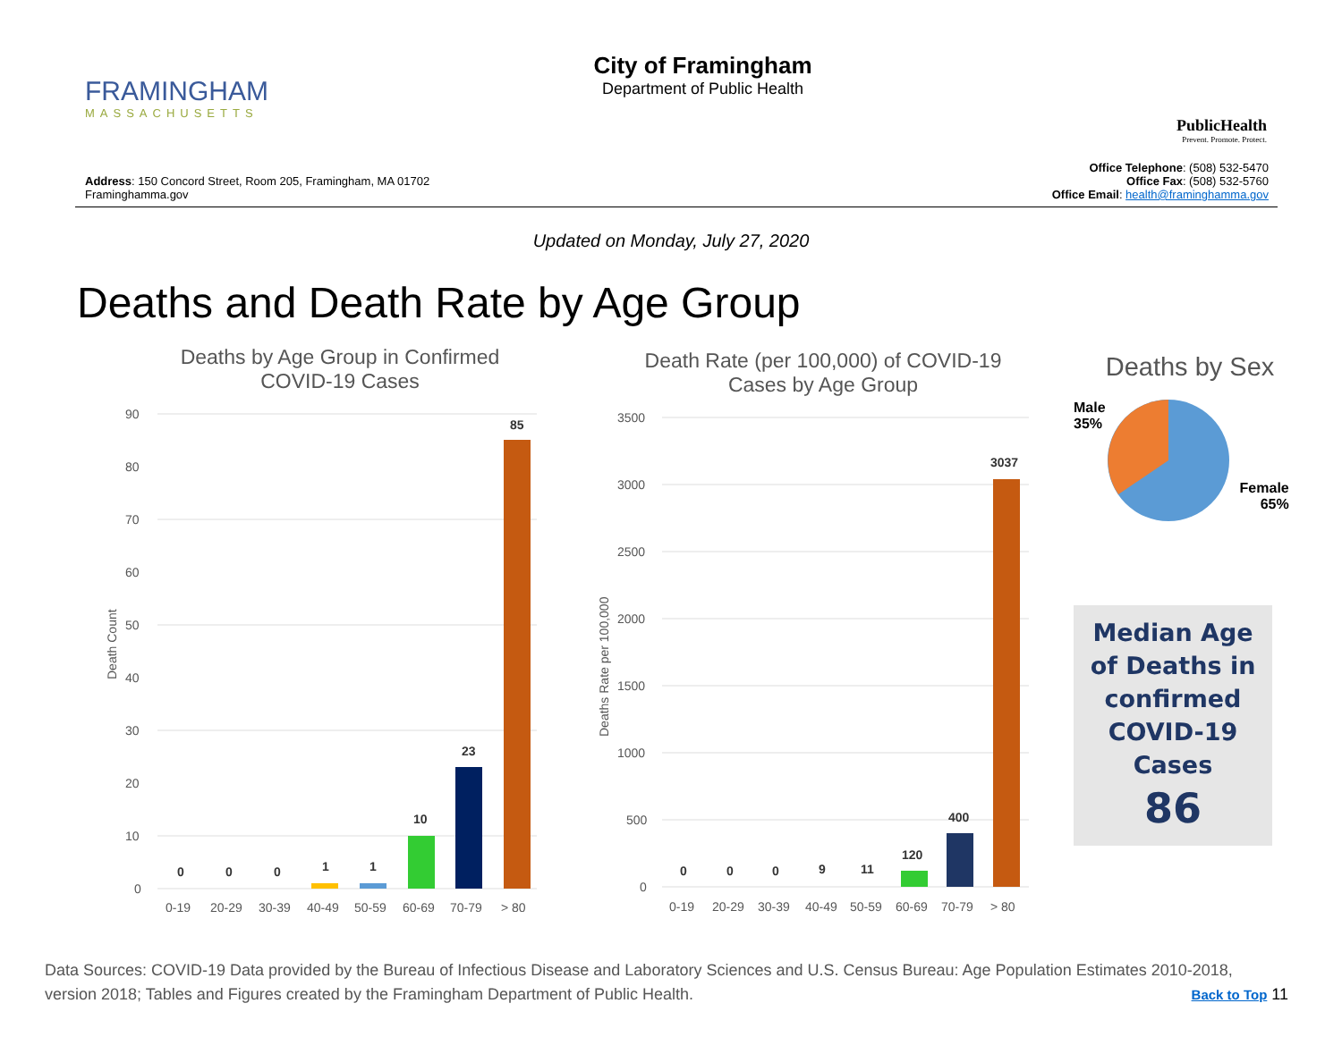FRAMINGHAM
MASSACHUSETTS
City of Framingham
Department of Public Health
PublicHealth
Prevent. Promote. Protect.
Address: 150 Concord Street, Room 205, Framingham, MA 01702
Framinghamma.gov
Office Telephone: (508) 532-5470
Office Fax: (508) 532-5760
Office Email: health@framinghamma.gov
Updated on Monday, July 27, 2020
Deaths and Death Rate by Age Group
Deaths by Age Group in Confirmed
COVID-19 Cases
Death Count
90
80
70
60
50
40
30
20
10
0
0
0
0
1
1
10
23
85
0-19
20-29
30-39
40-49
50-59
60-69
70-79
> 80
Death Rate (per 100,000) of COVID-19
Cases by Age Group
Deaths Rate per 100,000
3500
3000
2500
2000
1500
1000
500
0
0
0
0
9
11
120
400
3037
0-19
20-29
30-39
40-49
50-59
60-69
70-79
> 80
Deaths by Sex
Male
35%
Female
65%
Median Age of Deaths in confirmed COVID-19 Cases
86
Data Sources: COVID-19 Data provided by the Bureau of Infectious Disease and Laboratory Sciences and U.S. Census Bureau: Age Population Estimates 2010-2018, version 2018; Tables and Figures created by the Framingham Department of Public Health. Back to Top 11